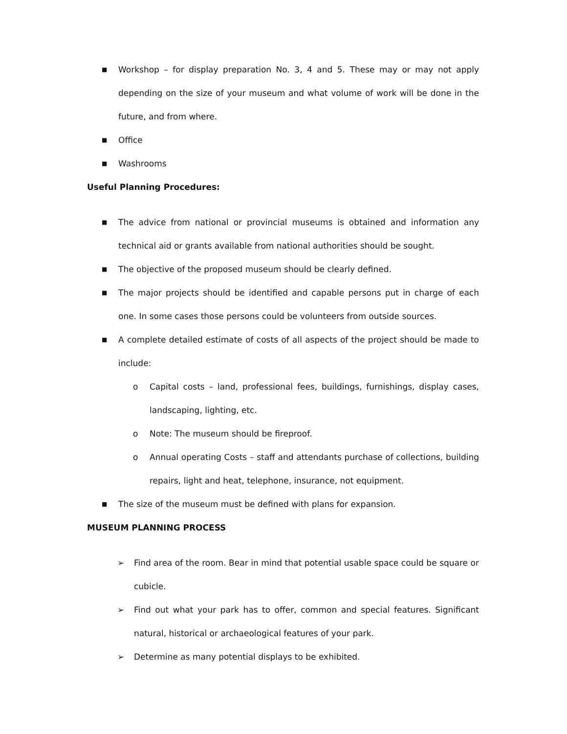■ Workshop – for display preparation No. 3, 4 and 5. These may or may not apply depending on the size of your museum and what volume of work will be done in the future, and from where.
■ Office
■ Washrooms
Useful Planning Procedures:
■ The advice from national or provincial museums is obtained and information any technical aid or grants available from national authorities should be sought.
■ The objective of the proposed museum should be clearly defined.
■ The major projects should be identified and capable persons put in charge of each one. In some cases those persons could be volunteers from outside sources.
■ A complete detailed estimate of costs of all aspects of the project should be made to include:
o Capital costs – land, professional fees, buildings, furnishings, display cases, landscaping, lighting, etc.
o Note: The museum should be fireproof.
o Annual operating Costs – staff and attendants purchase of collections, building repairs, light and heat, telephone, insurance, not equipment.
■ The size of the museum must be defined with plans for expansion.
MUSEUM PLANNING PROCESS
➢ Find area of the room. Bear in mind that potential usable space could be square or cubicle.
➢ Find out what your park has to offer, common and special features. Significant natural, historical or archaeological features of your park.
➢ Determine as many potential displays to be exhibited.